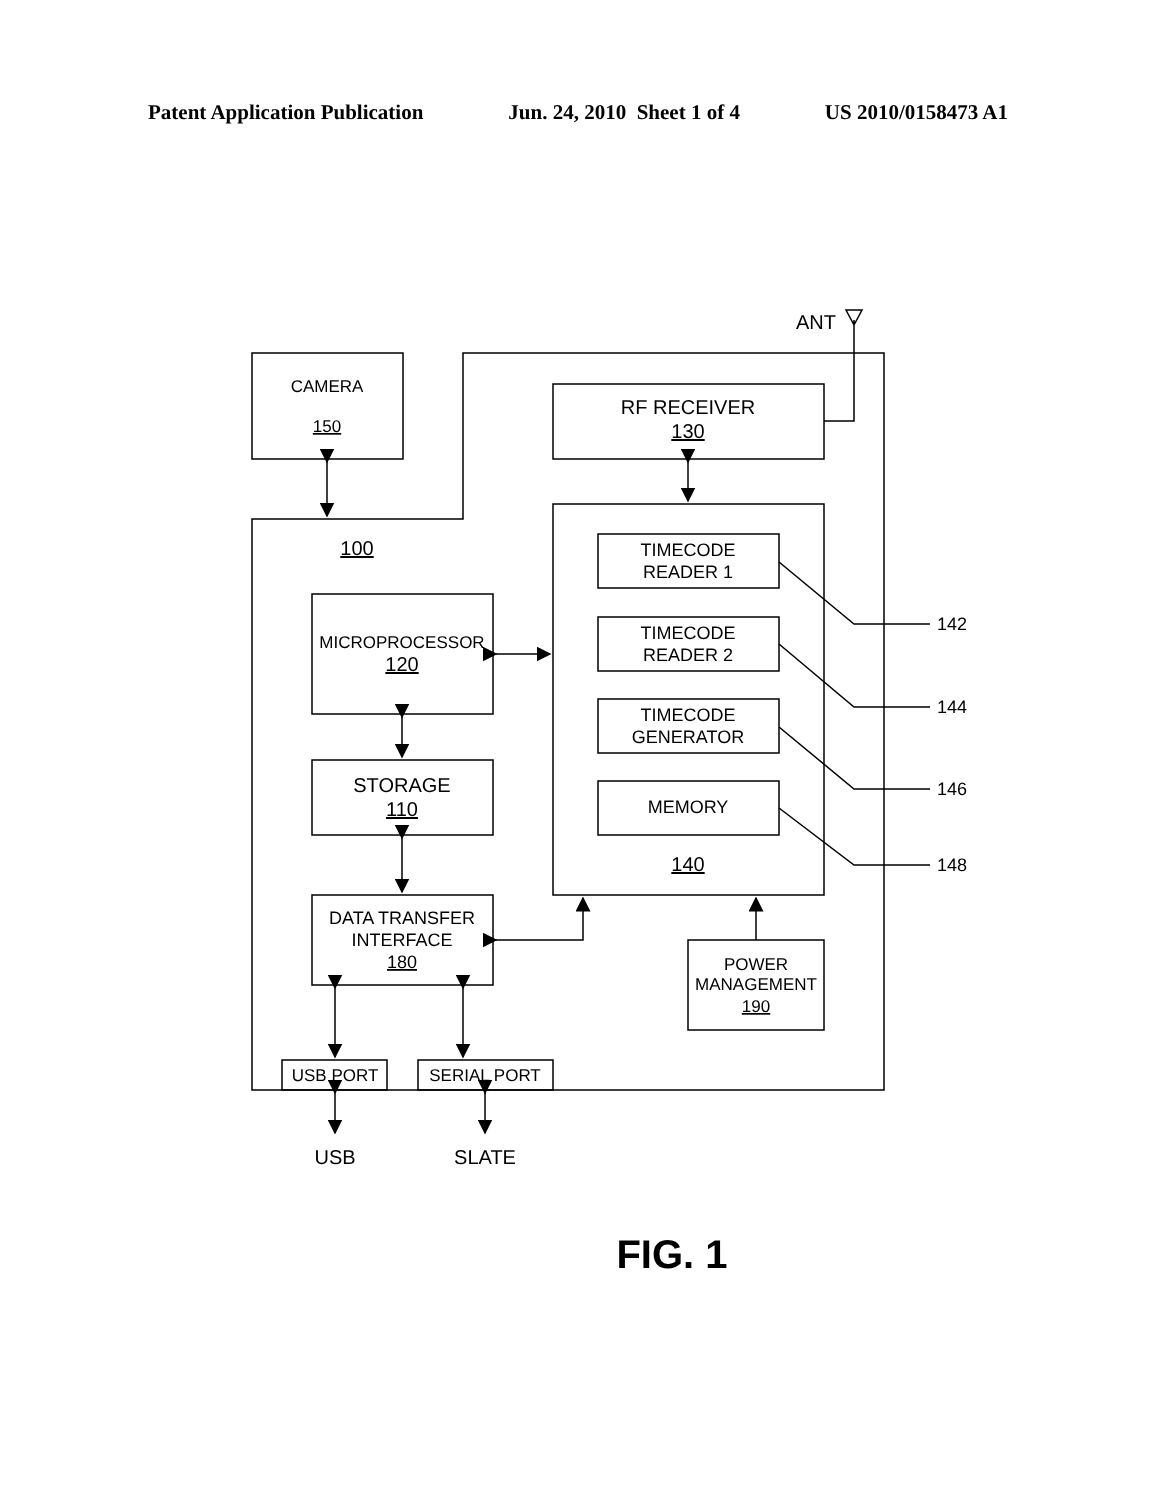Patent Application Publication Jun. 24, 2010 Sheet 1 of 4 US 2010/0158473 A1
ANT
CAMERA
150
RF RECEIVER
130
100
TIMECODE
READER 1
TIMECODE
READER 2
TIMECODE
GENERATOR
MEMORY
140
142
144
146
148
MICROPROCESSOR
120
STORAGE
110
DATA TRANSFER
INTERFACE
180
POWER
MANAGEMENT
190
USB PORT
SERIAL PORT
USB
SLATE
FIG. 1